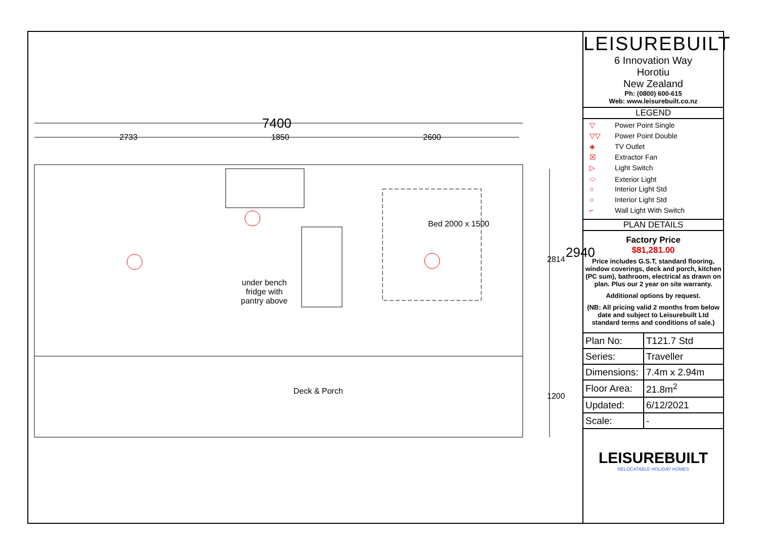7400
2733 1850 2600
2814 2940
1200
Bed 2000 x 1500
under bench
fridge with
pantry above
Deck & Porch
LEISUREBUILT
6 Innovation Way
Horotiu
New Zealand
Ph: (0800) 600-615
Web: www.leisurebuilt.co.nz
LEGEND
▽ Power Point Single
▽▽ Power Point Double
◈ TV Outlet
☒ Extractor Fan
▷ Light Switch
⬭ Exterior Light
○ Interior Light Std
○ Interior Light Std
⌐ Wall Light With Switch
PLAN DETAILS
Factory Price
$81,281.00
Price includes G.S.T, standard flooring, window coverings, deck and porch, kitchen (PC sum), bathroom, electrical as drawn on plan. Plus our 2 year on site warranty.
Additional options by request.
(NB: All pricing valid 2 months from below date and subject to Leisurebuilt Ltd standard terms and conditions of sale.)
| Plan No: | T121.7 Std |
| Series: | Traveller |
| Dimensions: | 7.4m x 2.94m |
| Floor Area: | 21.8m<sup>2</sup> |
| Updated: | 6/12/2021 |
| Scale: | - |
LEISUREBUILT
RELOCATABLE HOLIDAY HOMES